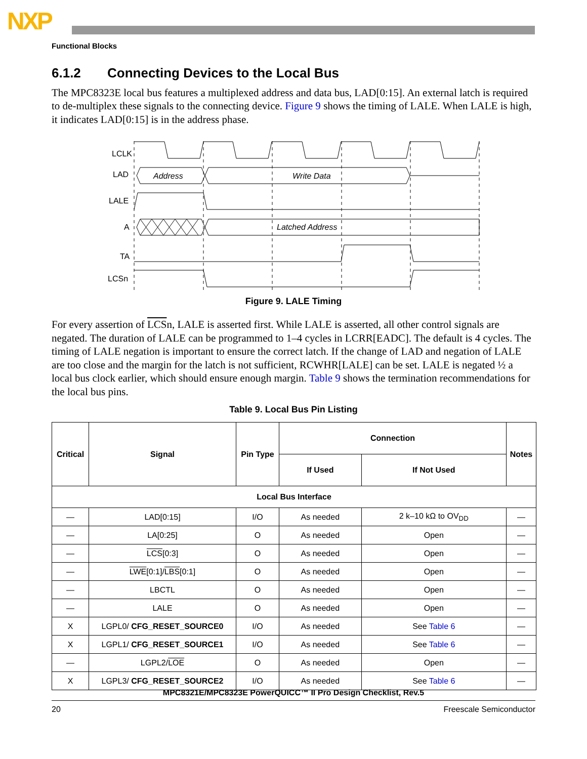NXP
Functional Blocks
6.1.2 Connecting Devices to the Local Bus
The MPC8323E local bus features a multiplexed address and data bus, LAD[0:15]. An external latch is required to de-multiplex these signals to the connecting device. Figure 9 shows the timing of LALE. When LALE is high, it indicates LAD[0:15] is in the address phase.
LCLK
LAD
LALE
A
TA
LCSn
Address
Write Data
Latched Address
Figure 9. LALE Timing
For every assertion of LCSn, LALE is asserted first. While LALE is asserted, all other control signals are negated. The duration of LALE can be programmed to 1–4 cycles in LCRR[EADC]. The default is 4 cycles. The timing of LALE negation is important to ensure the correct latch. If the change of LAD and negation of LALE are too close and the margin for the latch is not sufficient, RCWHR[LALE] can be set. LALE is negated ½ a local bus clock earlier, which should ensure enough margin. Table 9 shows the termination recommendations for the local bus pins.
Table 9. Local Bus Pin Listing
| Critical | Signal | Pin Type | Connection | | Notes |
| --- | --- | --- | --- | --- | --- |
| | | | If Used | If Not Used | |
| Local Bus Interface | | | | | |
| — | LAD[0:15] | I/O | As needed | 2 k–10 kΩ to OV<sub>DD</sub> | — |
| — | LA[0:25] | O | As needed | Open | — |
| — | LCS [0:3] | O | As needed | Open | — |
| — | LWE [0:1]/ LBS [0:1] | O | As needed | Open | — |
| — | LBCTL | O | As needed | Open | — |
| — | LALE | O | As needed | Open | — |
| X | LGPL0/ CFG_RESET_SOURCE0 | I/O | As needed | See Table 6 | — |
| X | LGPL1/ CFG_RESET_SOURCE1 | I/O | As needed | See Table 6 | — |
| — | LGPL2/ LOE | O | As needed | Open | — |
| X | LGPL3/ CFG_RESET_SOURCE2 | I/O | As needed | See Table 6 | — |
MPC8321E/MPC8323E PowerQUICC™ II Pro Design Checklist, Rev.5
20 Freescale Semiconductor